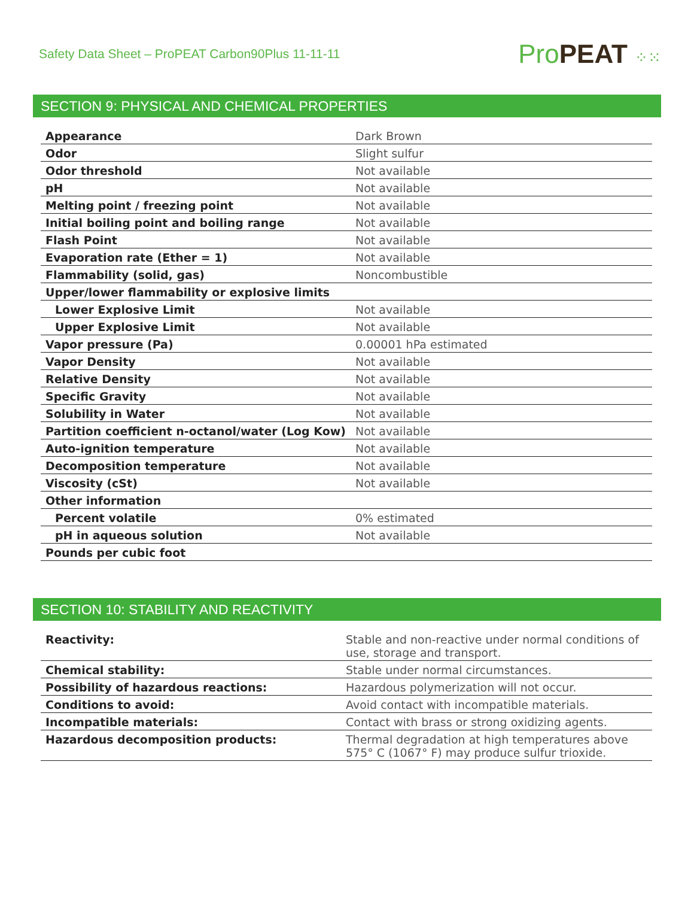Safety Data Sheet – ProPEAT Carbon90Plus 11-11-11
Pro PEAT ⁘⁙
SECTION 9: PHYSICAL AND CHEMICAL PROPERTIES
| Appearance | Dark Brown |
| Odor | Slight sulfur |
| Odor threshold | Not available |
| pH | Not available |
| Melting point / freezing point | Not available |
| Initial boiling point and boiling range | Not available |
| Flash Point | Not available |
| Evaporation rate (Ether = 1) | Not available |
| Flammability (solid, gas) | Noncombustible |
| Upper/lower flammability or explosive limits | |
| Lower Explosive Limit | Not available |
| Upper Explosive Limit | Not available |
| Vapor pressure (Pa) | 0.00001 hPa estimated |
| Vapor Density | Not available |
| Relative Density | Not available |
| Specific Gravity | Not available |
| Solubility in Water | Not available |
| Partition coefficient n-octanol/water (Log Kow) | Not available |
| Auto-ignition temperature | Not available |
| Decomposition temperature | Not available |
| Viscosity (cSt) | Not available |
| Other information | |
| Percent volatile | 0% estimated |
| pH in aqueous solution | Not available |
| Pounds per cubic foot | |
SECTION 10: STABILITY AND REACTIVITY
| Reactivity: | Stable and non-reactive under normal conditions of use, storage and transport. |
| Chemical stability: | Stable under normal circumstances. |
| Possibility of hazardous reactions: | Hazardous polymerization will not occur. |
| Conditions to avoid: | Avoid contact with incompatible materials. |
| Incompatible materials: | Contact with brass or strong oxidizing agents. |
| Hazardous decomposition products: | Thermal degradation at high temperatures above 575° C (1067° F) may produce sulfur trioxide. |